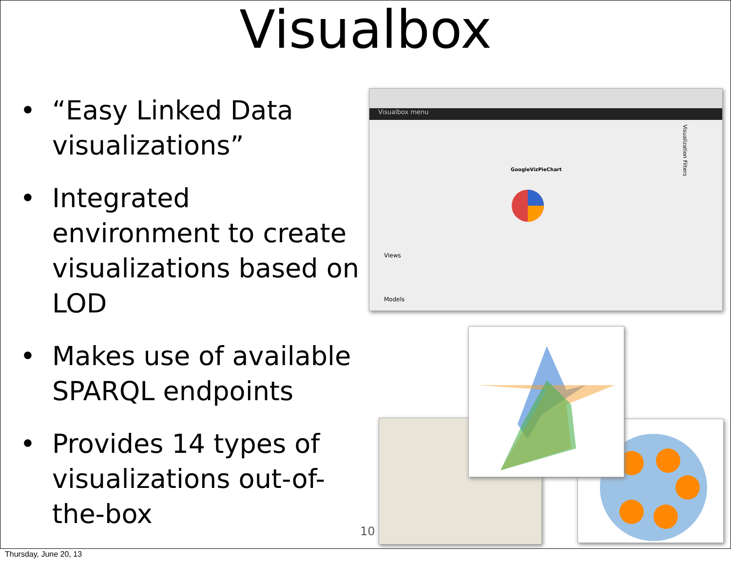Visualbox
• “Easy Linked Data visualizations”
• Integrated environment to create visualizations based on LOD
• Makes use of available SPARQL endpoints
• Provides 14 types of visualizations out-of-the-box
Visualbox menu
GoogleVizPieChart
Views
Models
Visualization Filters
10
Thursday, June 20, 13